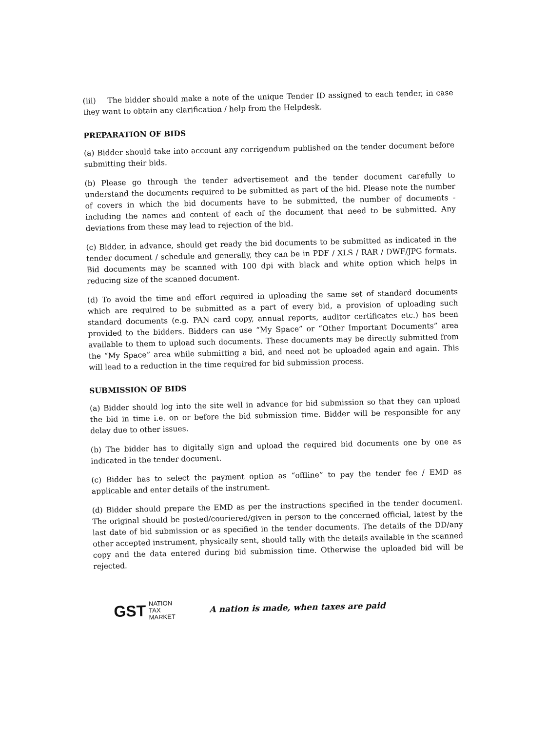(iii) The bidder should make a note of the unique Tender ID assigned to each tender, in case they want to obtain any clarification / help from the Helpdesk.
PREPARATION OF BIDS
(a) Bidder should take into account any corrigendum published on the tender document before submitting their bids.
(b) Please go through the tender advertisement and the tender document carefully to understand the documents required to be submitted as part of the bid. Please note the number of covers in which the bid documents have to be submitted, the number of documents - including the names and content of each of the document that need to be submitted. Any deviations from these may lead to rejection of the bid.
(c) Bidder, in advance, should get ready the bid documents to be submitted as indicated in the tender document / schedule and generally, they can be in PDF / XLS / RAR / DWF/JPG formats. Bid documents may be scanned with 100 dpi with black and white option which helps in reducing size of the scanned document.
(d) To avoid the time and effort required in uploading the same set of standard documents which are required to be submitted as a part of every bid, a provision of uploading such standard documents (e.g. PAN card copy, annual reports, auditor certificates etc.) has been provided to the bidders. Bidders can use “My Space” or “Other Important Documents” area available to them to upload such documents. These documents may be directly submitted from the “My Space” area while submitting a bid, and need not be uploaded again and again. This will lead to a reduction in the time required for bid submission process.
SUBMISSION OF BIDS
(a) Bidder should log into the site well in advance for bid submission so that they can upload the bid in time i.e. on or before the bid submission time. Bidder will be responsible for any delay due to other issues.
(b) The bidder has to digitally sign and upload the required bid documents one by one as indicated in the tender document.
(c) Bidder has to select the payment option as “offline” to pay the tender fee / EMD as applicable and enter details of the instrument.
(d) Bidder should prepare the EMD as per the instructions specified in the tender document. The original should be posted/couriered/given in person to the concerned official, latest by the last date of bid submission or as specified in the tender documents. The details of the DD/any other accepted instrument, physically sent, should tally with the details available in the scanned copy and the data entered during bid submission time. Otherwise the uploaded bid will be rejected.
GST NATION
TAX
MARKET
A nation is made, when taxes are paid